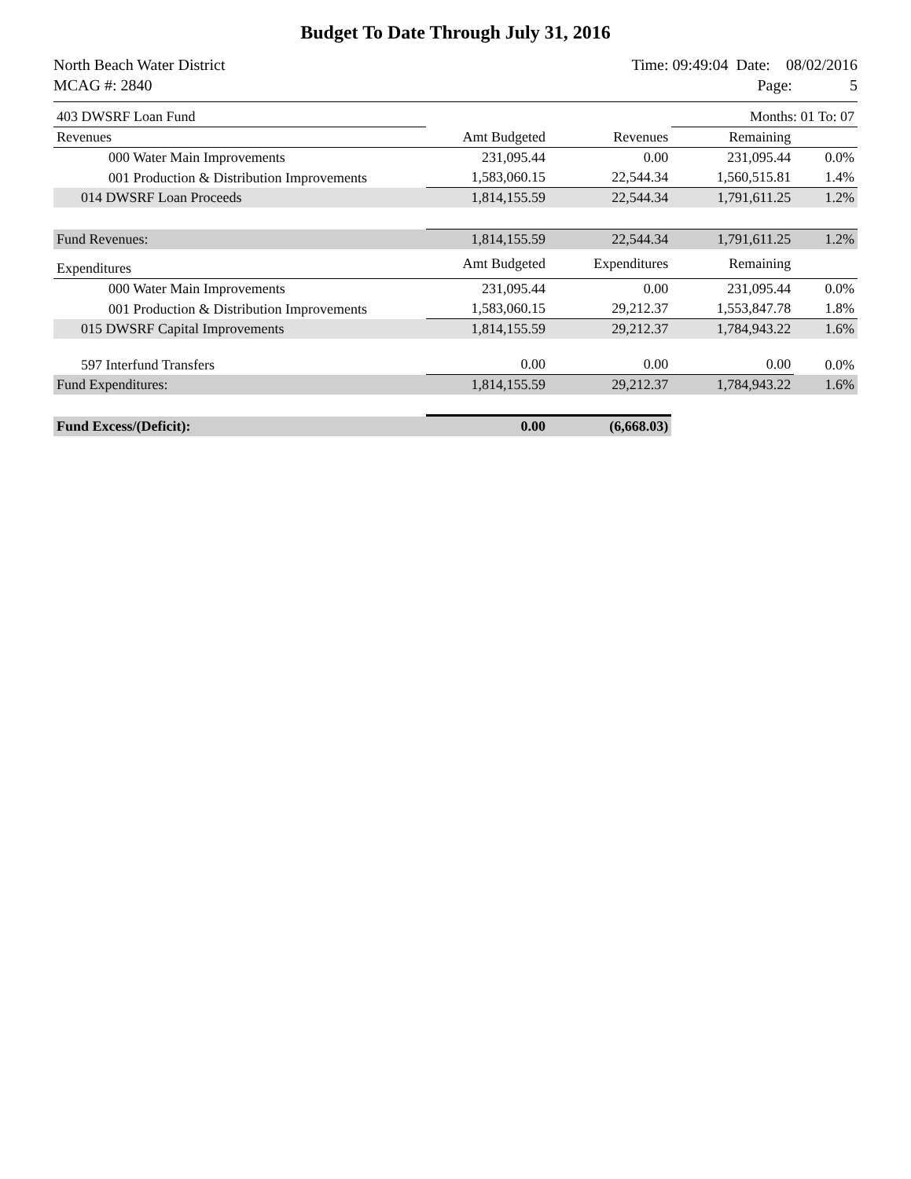Budget To Date Through July 31, 2016
North Beach Water District
MCAG #: 2840
Time: 09:49:04 Date: 08/02/2016
Page: 5
| 403 DWSRF Loan Fund | | | Months: 01 To: 07 | |
| Revenues | Amt Budgeted | Revenues | Remaining | |
| 000 Water Main Improvements | 231,095.44 | 0.00 | 231,095.44 | 0.0% |
| 001 Production & Distribution Improvements | 1,583,060.15 | 22,544.34 | 1,560,515.81 | 1.4% |
| 014 DWSRF Loan Proceeds | 1,814,155.59 | 22,544.34 | 1,791,611.25 | 1.2% |
| Fund Revenues: | 1,814,155.59 | 22,544.34 | 1,791,611.25 | 1.2% |
| Expenditures | Amt Budgeted | Expenditures | Remaining | |
| 000 Water Main Improvements | 231,095.44 | 0.00 | 231,095.44 | 0.0% |
| 001 Production & Distribution Improvements | 1,583,060.15 | 29,212.37 | 1,553,847.78 | 1.8% |
| 015 DWSRF Capital Improvements | 1,814,155.59 | 29,212.37 | 1,784,943.22 | 1.6% |
| 597 Interfund Transfers | 0.00 | 0.00 | 0.00 | 0.0% |
| Fund Expenditures: | 1,814,155.59 | 29,212.37 | 1,784,943.22 | 1.6% |
| Fund Excess/(Deficit): | 0.00 | (6,668.03) | | |